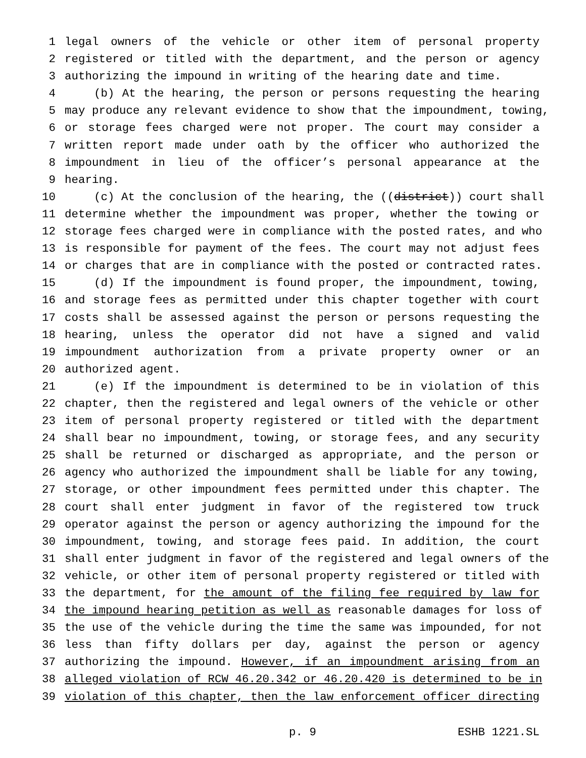1 legal owners of the vehicle or other item of personal property
2 registered or titled with the department, and the person or agency
3 authorizing the impound in writing of the hearing date and time.
4 (b) At the hearing, the person or persons requesting the hearing
5 may produce any relevant evidence to show that the impoundment, towing,
6 or storage fees charged were not proper. The court may consider a
7 written report made under oath by the officer who authorized the
8 impoundment in lieu of the officer’s personal appearance at the
9 hearing.
10 (c) At the conclusion of the hearing, the ((district)) court shall
11 determine whether the impoundment was proper, whether the towing or
12 storage fees charged were in compliance with the posted rates, and who
13 is responsible for payment of the fees. The court may not adjust fees
14 or charges that are in compliance with the posted or contracted rates.
15 (d) If the impoundment is found proper, the impoundment, towing,
16 and storage fees as permitted under this chapter together with court
17 costs shall be assessed against the person or persons requesting the
18 hearing, unless the operator did not have a signed and valid
19 impoundment authorization from a private property owner or an
20 authorized agent.
21 (e) If the impoundment is determined to be in violation of this
22 chapter, then the registered and legal owners of the vehicle or other
23 item of personal property registered or titled with the department
24 shall bear no impoundment, towing, or storage fees, and any security
25 shall be returned or discharged as appropriate, and the person or
26 agency who authorized the impoundment shall be liable for any towing,
27 storage, or other impoundment fees permitted under this chapter. The
28 court shall enter judgment in favor of the registered tow truck
29 operator against the person or agency authorizing the impound for the
30 impoundment, towing, and storage fees paid. In addition, the court
31 shall enter judgment in favor of the registered and legal owners of the
32 vehicle, or other item of personal property registered or titled with
33 the department, for the amount of the filing fee required by law for
34 the impound hearing petition as well as reasonable damages for loss of
35 the use of the vehicle during the time the same was impounded, for not
36 less than fifty dollars per day, against the person or agency
37 authorizing the impound. However, if an impoundment arising from an
38 alleged violation of RCW 46.20.342 or 46.20.420 is determined to be in
39 violation of this chapter, then the law enforcement officer directing
p. 9 ESHB 1221.SL